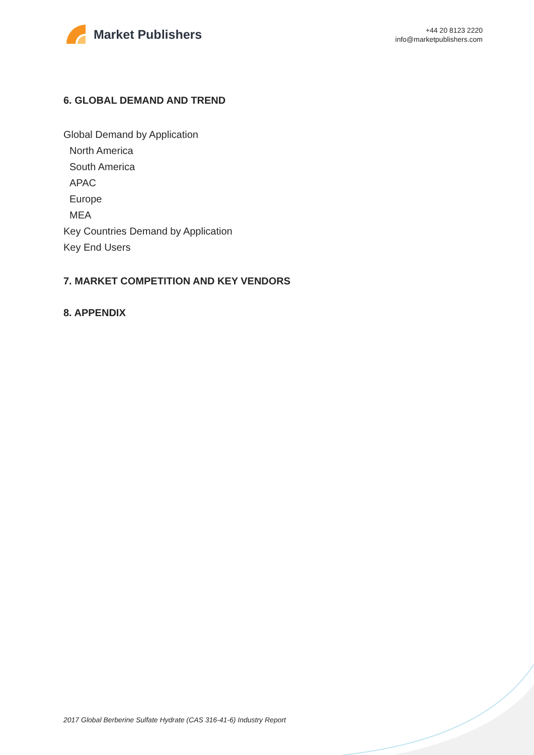Market Publishers
+44 20 8123 2220
info@marketpublishers.com
6. GLOBAL DEMAND AND TREND
Global Demand by Application
North America
South America
APAC
Europe
MEA
Key Countries Demand by Application
Key End Users
7. MARKET COMPETITION AND KEY VENDORS
8. APPENDIX
2017 Global Berberine Sulfate Hydrate (CAS 316-41-6) Industry Report